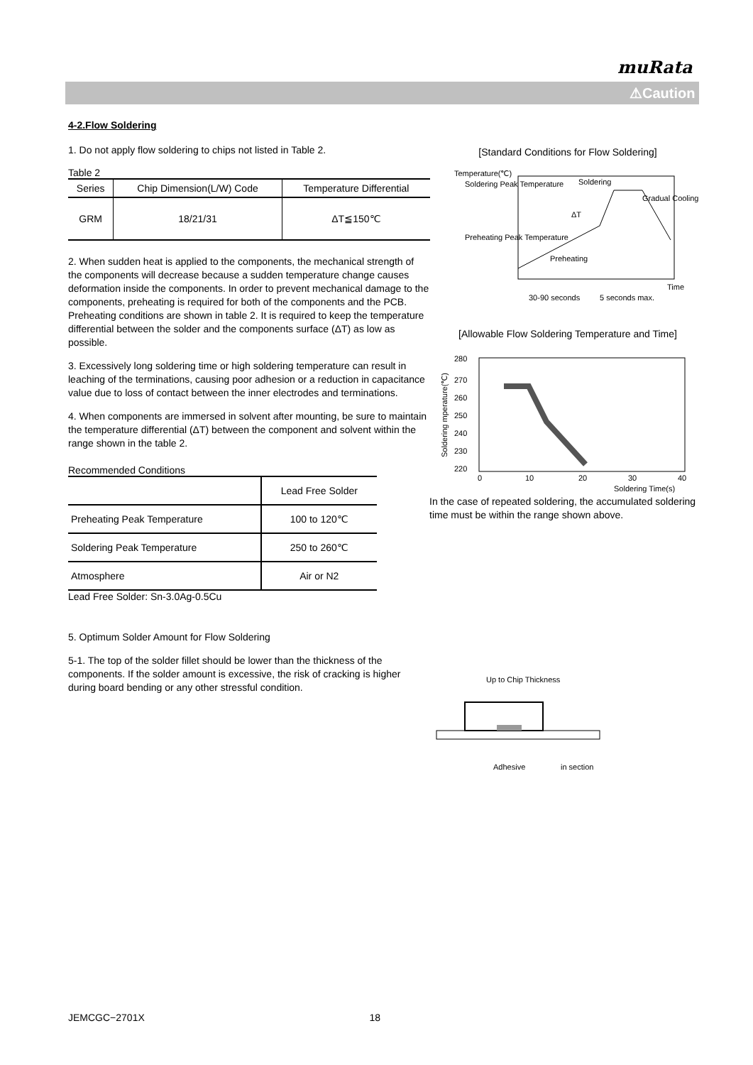muRata
⚠Caution
4-2.Flow Soldering
1. Do not apply flow soldering to chips not listed in Table 2.
Table 2
| Series | Chip Dimension(L/W) Code | Temperature Differential |
| --- | --- | --- |
| GRM | 18/21/31 | ΔT≦150℃ |
2. When sudden heat is applied to the components, the mechanical strength of the components will decrease because a sudden temperature change causes deformation inside the components. In order to prevent mechanical damage to the components, preheating is required for both of the components and the PCB. Preheating conditions are shown in table 2. It is required to keep the temperature differential between the solder and the components surface (ΔT) as low as possible.
3. Excessively long soldering time or high soldering temperature can result in leaching of the terminations, causing poor adhesion or a reduction in capacitance value due to loss of contact between the inner electrodes and terminations.
4. When components are immersed in solvent after mounting, be sure to maintain the temperature differential (ΔT) between the component and solvent within the range shown in the table 2.
Recommended Conditions
| | Lead Free Solder |
| --- | --- |
| Preheating Peak Temperature | 100 to 120℃ |
| Soldering Peak Temperature | 250 to 260℃ |
| Atmosphere | Air or N2 |
Lead Free Solder: Sn-3.0Ag-0.5Cu
5. Optimum Solder Amount for Flow Soldering
5-1. The top of the solder fillet should be lower than the thickness of the components. If the solder amount is excessive, the risk of cracking is higher during board bending or any other stressful condition.
[Standard Conditions for Flow Soldering]
Temperature(℃)
Soldering Peak Temperature
Preheating Peak Temperature
Soldering
Gradual Cooling
ΔT
Preheating
Time
30-90 seconds
5 seconds max.
[Allowable Flow Soldering Temperature and Time]
280
270
260
250
240
230
220
0
10
20
30
40
Soldering Time(s)
Soldering mperature(℃)
In the case of repeated soldering, the accumulated soldering time must be within the range shown above.
Up to Chip Thickness
Adhesive
in section
JEMCGC−2701X 18